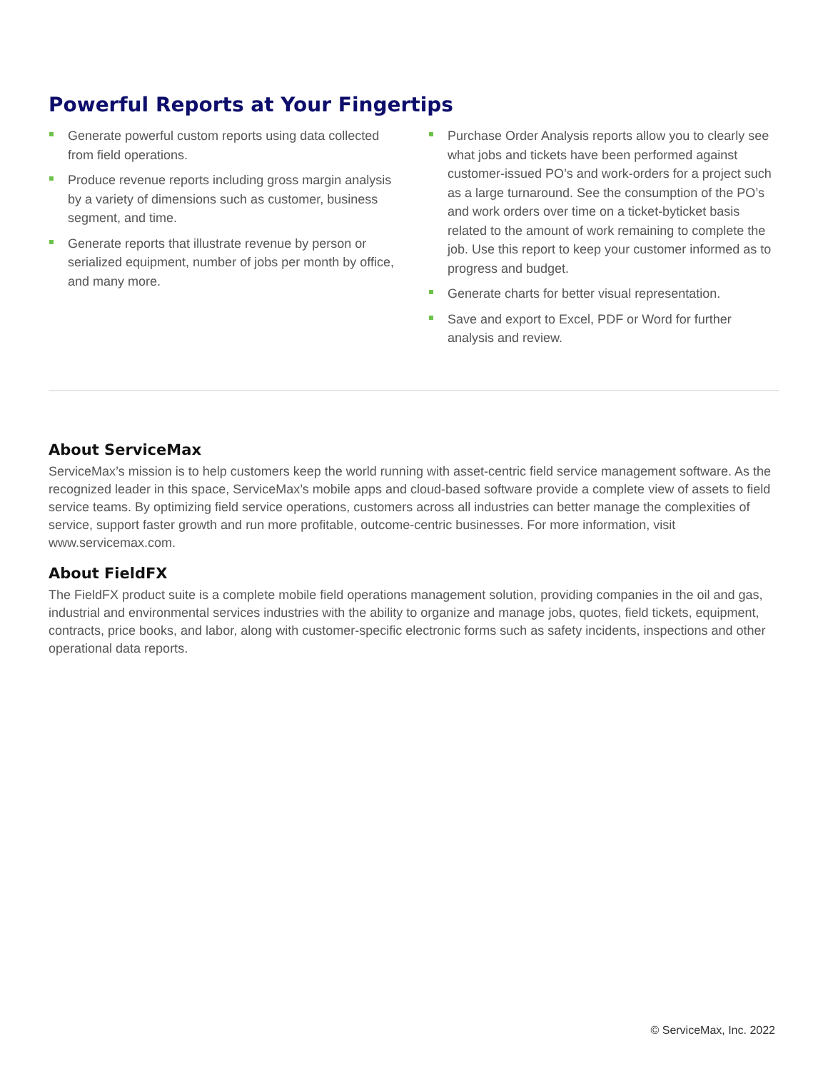Powerful Reports at Your Fingertips
Generate powerful custom reports using data collected from field operations.
Produce revenue reports including gross margin analysis by a variety of dimensions such as customer, business segment, and time.
Generate reports that illustrate revenue by person or serialized equipment, number of jobs per month by office, and many more.
Purchase Order Analysis reports allow you to clearly see what jobs and tickets have been performed against customer-issued PO’s and work-orders for a project such as a large turnaround. See the consumption of the PO’s and work orders over time on a ticket-byticket basis related to the amount of work remaining to complete the job. Use this report to keep your customer informed as to progress and budget.
Generate charts for better visual representation.
Save and export to Excel, PDF or Word for further analysis and review.
About ServiceMax
ServiceMax’s mission is to help customers keep the world running with asset-centric field service management software. As the recognized leader in this space, ServiceMax’s mobile apps and cloud-based software provide a complete view of assets to field service teams. By optimizing field service operations, customers across all industries can better manage the complexities of service, support faster growth and run more profitable, outcome-centric businesses. For more information, visit www.servicemax.com.
About FieldFX
The FieldFX product suite is a complete mobile field operations management solution, providing companies in the oil and gas, industrial and environmental services industries with the ability to organize and manage jobs, quotes, field tickets, equipment, contracts, price books, and labor, along with customer-specific electronic forms such as safety incidents, inspections and other operational data reports.
© ServiceMax, Inc. 2022